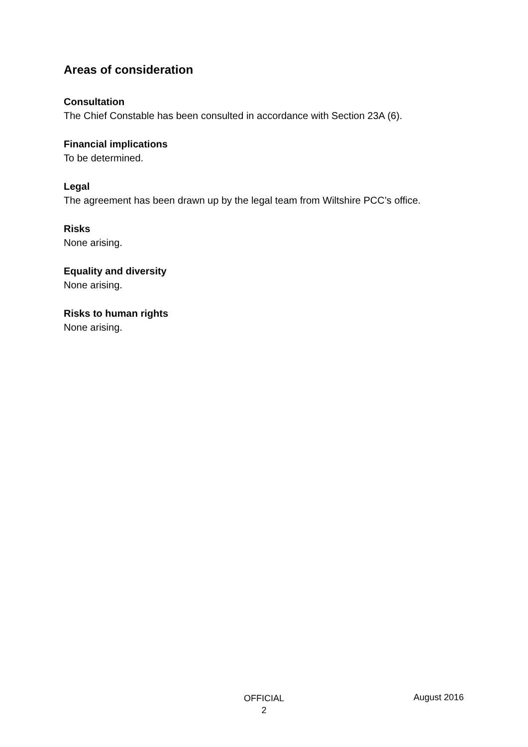Areas of consideration
Consultation
The Chief Constable has been consulted in accordance with Section 23A (6).
Financial implications
To be determined.
Legal
The agreement has been drawn up by the legal team from Wiltshire PCC’s office.
Risks
None arising.
Equality and diversity
None arising.
Risks to human rights
None arising.
OFFICIAL
2
August 2016